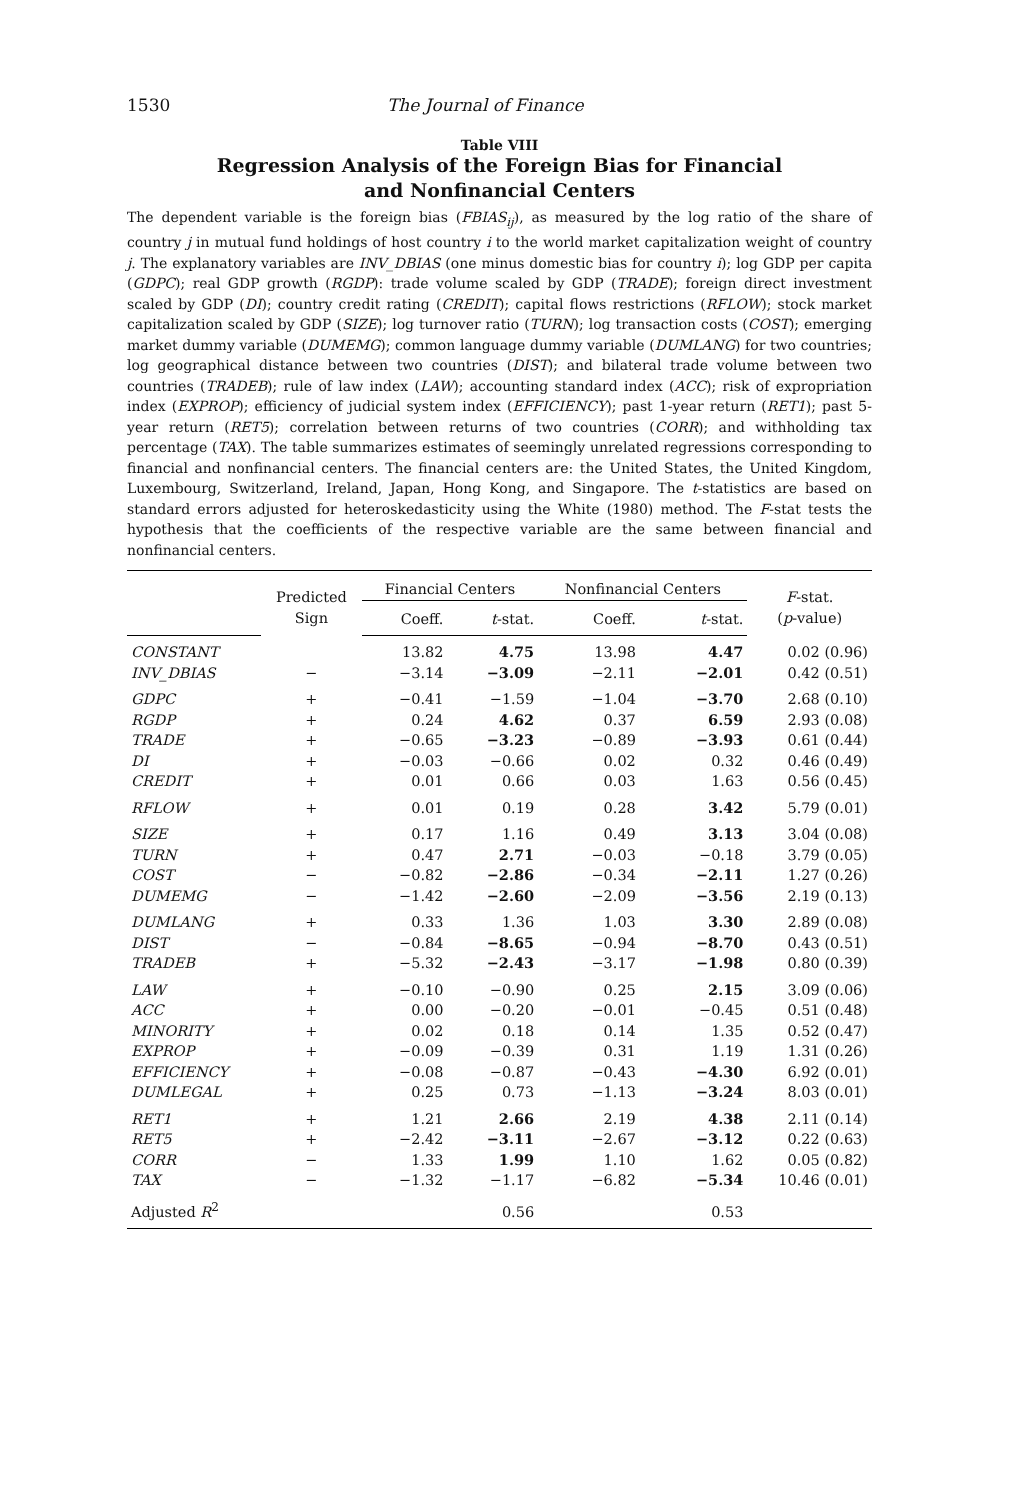1530 The Journal of Finance
Table VIII
Regression Analysis of the Foreign Bias for Financial
and Nonfinancial Centers
The dependent variable is the foreign bias (FBIAS<sub>ij</sub>), as measured by the log ratio of the share of country j in mutual fund holdings of host country i to the world market capitalization weight of country j. The explanatory variables are INV_DBIAS (one minus domestic bias for country i); log GDP per capita (GDPC); real GDP growth (RGDP): trade volume scaled by GDP (TRADE); foreign direct investment scaled by GDP (DI); country credit rating (CREDIT); capital flows restrictions (RFLOW); stock market capitalization scaled by GDP (SIZE); log turnover ratio (TURN); log transaction costs (COST); emerging market dummy variable (DUMEMG); common language dummy variable (DUMLANG) for two countries; log geographical distance between two countries (DIST); and bilateral trade volume between two countries (TRADEB); rule of law index (LAW); accounting standard index (ACC); risk of expropriation index (EXPROP); efficiency of judicial system index (EFFICIENCY); past 1-year return (RET1); past 5-year return (RET5); correlation between returns of two countries (CORR); and withholding tax percentage (TAX). The table summarizes estimates of seemingly unrelated regressions corresponding to financial and nonfinancial centers. The financial centers are: the United States, the United Kingdom, Luxembourg, Switzerland, Ireland, Japan, Hong Kong, and Singapore. The t-statistics are based on standard errors adjusted for heteroskedasticity using the White (1980) method. The F-stat tests the hypothesis that the coefficients of the respective variable are the same between financial and nonfinancial centers.
| | Predicted Sign | Financial Centers | | Nonfinancial Centers | | F -stat. ( p -value) |
| --- | --- | --- | --- | --- | --- | --- |
| | | Coeff. | t -stat. | Coeff. | t -stat. | |
| CONSTANT | | 13.82 | 4.75 | 13.98 | 4.47 | 0.02 (0.96) |
| INV_DBIAS | − | −3.14 | −3.09 | −2.11 | −2.01 | 0.42 (0.51) |
| GDPC | + | −0.41 | −1.59 | −1.04 | −3.70 | 2.68 (0.10) |
| RGDP | + | 0.24 | 4.62 | 0.37 | 6.59 | 2.93 (0.08) |
| TRADE | + | −0.65 | −3.23 | −0.89 | −3.93 | 0.61 (0.44) |
| DI | + | −0.03 | −0.66 | 0.02 | 0.32 | 0.46 (0.49) |
| CREDIT | + | 0.01 | 0.66 | 0.03 | 1.63 | 0.56 (0.45) |
| RFLOW | + | 0.01 | 0.19 | 0.28 | 3.42 | 5.79 (0.01) |
| SIZE | + | 0.17 | 1.16 | 0.49 | 3.13 | 3.04 (0.08) |
| TURN | + | 0.47 | 2.71 | −0.03 | −0.18 | 3.79 (0.05) |
| COST | − | −0.82 | −2.86 | −0.34 | −2.11 | 1.27 (0.26) |
| DUMEMG | − | −1.42 | −2.60 | −2.09 | −3.56 | 2.19 (0.13) |
| DUMLANG | + | 0.33 | 1.36 | 1.03 | 3.30 | 2.89 (0.08) |
| DIST | − | −0.84 | −8.65 | −0.94 | −8.70 | 0.43 (0.51) |
| TRADEB | + | −5.32 | −2.43 | −3.17 | −1.98 | 0.80 (0.39) |
| LAW | + | −0.10 | −0.90 | 0.25 | 2.15 | 3.09 (0.06) |
| ACC | + | 0.00 | −0.20 | −0.01 | −0.45 | 0.51 (0.48) |
| MINORITY | + | 0.02 | 0.18 | 0.14 | 1.35 | 0.52 (0.47) |
| EXPROP | + | −0.09 | −0.39 | 0.31 | 1.19 | 1.31 (0.26) |
| EFFICIENCY | + | −0.08 | −0.87 | −0.43 | −4.30 | 6.92 (0.01) |
| DUMLEGAL | + | 0.25 | 0.73 | −1.13 | −3.24 | 8.03 (0.01) |
| RET1 | + | 1.21 | 2.66 | 2.19 | 4.38 | 2.11 (0.14) |
| RET5 | + | −2.42 | −3.11 | −2.67 | −3.12 | 0.22 (0.63) |
| CORR | − | 1.33 | 1.99 | 1.10 | 1.62 | 0.05 (0.82) |
| TAX | − | −1.32 | −1.17 | −6.82 | −5.34 | 10.46 (0.01) |
| Adjusted R<sup>2</sup> | | | 0.56 | | 0.53 | |